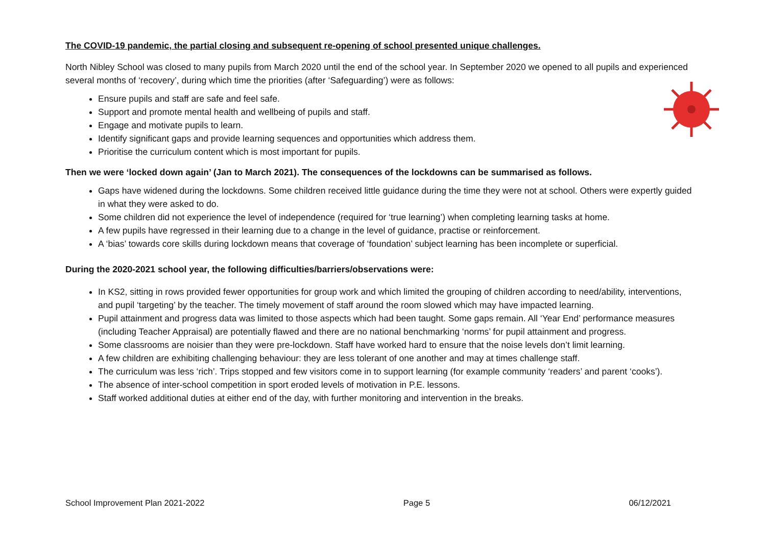The COVID-19 pandemic, the partial closing and subsequent re-opening of school presented unique challenges.
North Nibley School was closed to many pupils from March 2020 until the end of the school year. In September 2020 we opened to all pupils and experienced several months of ‘recovery’, during which time the priorities (after ‘Safeguarding’) were as follows:
Ensure pupils and staff are safe and feel safe.
Support and promote mental health and wellbeing of pupils and staff.
Engage and motivate pupils to learn.
Identify significant gaps and provide learning sequences and opportunities which address them.
Prioritise the curriculum content which is most important for pupils.
Then we were ‘locked down again’ (Jan to March 2021). The consequences of the lockdowns can be summarised as follows.
Gaps have widened during the lockdowns. Some children received little guidance during the time they were not at school. Others were expertly guided in what they were asked to do.
Some children did not experience the level of independence (required for ‘true learning’) when completing learning tasks at home.
A few pupils have regressed in their learning due to a change in the level of guidance, practise or reinforcement.
A ‘bias’ towards core skills during lockdown means that coverage of ‘foundation’ subject learning has been incomplete or superficial.
During the 2020-2021 school year, the following difficulties/barriers/observations were:
In KS2, sitting in rows provided fewer opportunities for group work and which limited the grouping of children according to need/ability, interventions, and pupil ‘targeting’ by the teacher. The timely movement of staff around the room slowed which may have impacted learning.
Pupil attainment and progress data was limited to those aspects which had been taught. Some gaps remain. All ‘Year End’ performance measures (including Teacher Appraisal) are potentially flawed and there are no national benchmarking ‘norms’ for pupil attainment and progress.
Some classrooms are noisier than they were pre-lockdown. Staff have worked hard to ensure that the noise levels don’t limit learning.
A few children are exhibiting challenging behaviour: they are less tolerant of one another and may at times challenge staff.
The curriculum was less ‘rich’. Trips stopped and few visitors come in to support learning (for example community ‘readers’ and parent ‘cooks’).
The absence of inter-school competition in sport eroded levels of motivation in P.E. lessons.
Staff worked additional duties at either end of the day, with further monitoring and intervention in the breaks.
School Improvement Plan 2021-2022 Page 5 06/12/2021